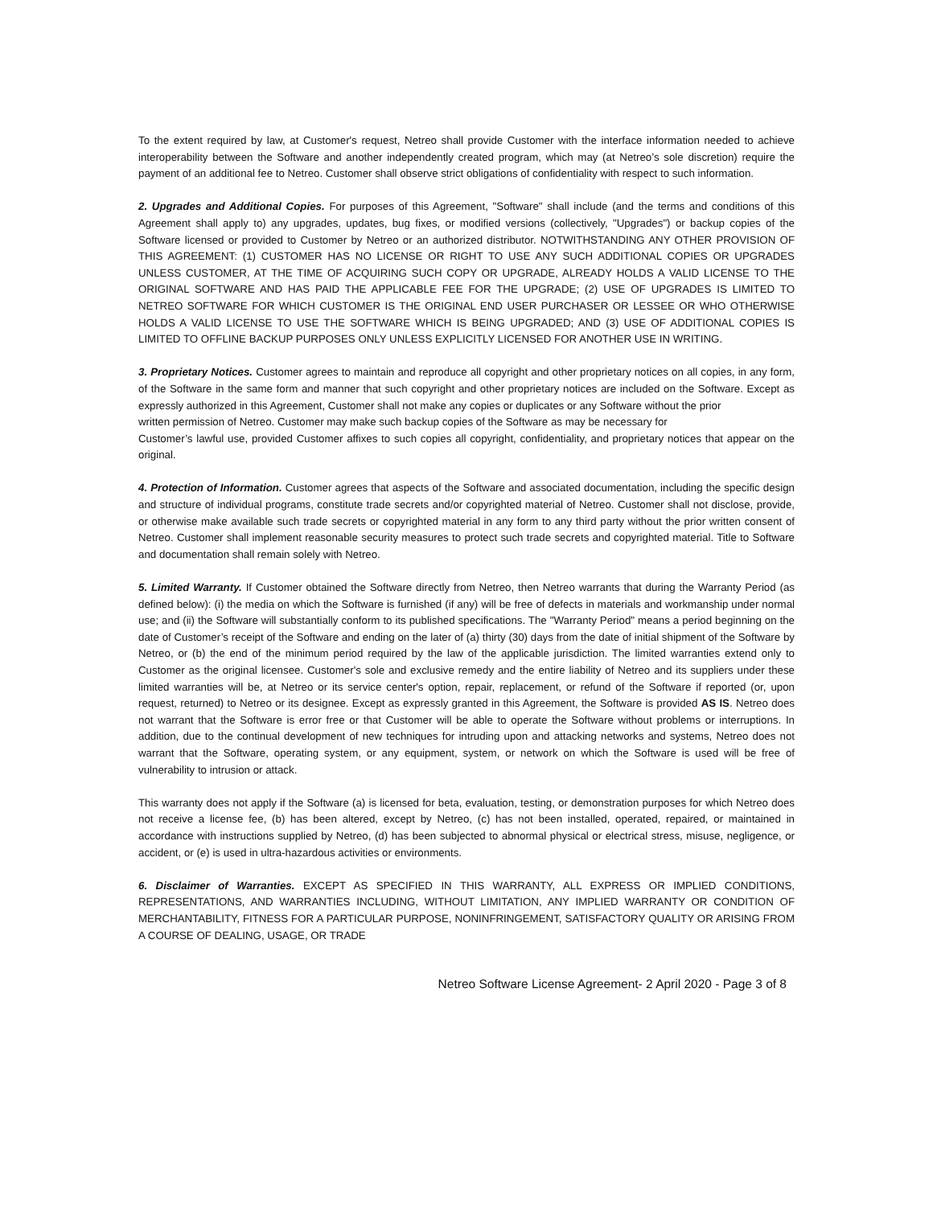To the extent required by law, at Customer's request, Netreo shall provide Customer with the interface information needed to achieve interoperability between the Software and another independently created program, which may (at Netreo’s sole discretion) require the payment of an additional fee to Netreo. Customer shall observe strict obligations of confidentiality with respect to such information.
2. Upgrades and Additional Copies. For purposes of this Agreement, "Software" shall include (and the terms and conditions of this Agreement shall apply to) any upgrades, updates, bug fixes, or modified versions (collectively, "Upgrades") or backup copies of the Software licensed or provided to Customer by Netreo or an authorized distributor. NOTWITHSTANDING ANY OTHER PROVISION OF THIS AGREEMENT: (1) CUSTOMER HAS NO LICENSE OR RIGHT TO USE ANY SUCH ADDITIONAL COPIES OR UPGRADES UNLESS CUSTOMER, AT THE TIME OF ACQUIRING SUCH COPY OR UPGRADE, ALREADY HOLDS A VALID LICENSE TO THE ORIGINAL SOFTWARE AND HAS PAID THE APPLICABLE FEE FOR THE UPGRADE; (2) USE OF UPGRADES IS LIMITED TO NETREO SOFTWARE FOR WHICH CUSTOMER IS THE ORIGINAL END USER PURCHASER OR LESSEE OR WHO OTHERWISE HOLDS A VALID LICENSE TO USE THE SOFTWARE WHICH IS BEING UPGRADED; AND (3) USE OF ADDITIONAL COPIES IS LIMITED TO OFFLINE BACKUP PURPOSES ONLY UNLESS EXPLICITLY LICENSED FOR ANOTHER USE IN WRITING.
3. Proprietary Notices. Customer agrees to maintain and reproduce all copyright and other proprietary notices on all copies, in any form, of the Software in the same form and manner that such copyright and other proprietary notices are included on the Software. Except as expressly authorized in this Agreement, Customer shall not make any copies or duplicates or any Software without the prior
written permission of Netreo. Customer may make such backup copies of the Software as may be necessary for
Customer’s lawful use, provided Customer affixes to such copies all copyright, confidentiality, and proprietary notices that appear on the original.
4. Protection of Information. Customer agrees that aspects of the Software and associated documentation, including the specific design and structure of individual programs, constitute trade secrets and/or copyrighted material of Netreo. Customer shall not disclose, provide, or otherwise make available such trade secrets or copyrighted material in any form to any third party without the prior written consent of Netreo. Customer shall implement reasonable security measures to protect such trade secrets and copyrighted material. Title to Software and documentation shall remain solely with Netreo.
5. Limited Warranty. If Customer obtained the Software directly from Netreo, then Netreo warrants that during the Warranty Period (as defined below): (i) the media on which the Software is furnished (if any) will be free of defects in materials and workmanship under normal use; and (ii) the Software will substantially conform to its published specifications. The "Warranty Period" means a period beginning on the date of Customer’s receipt of the Software and ending on the later of (a) thirty (30) days from the date of initial shipment of the Software by Netreo, or (b) the end of the minimum period required by the law of the applicable jurisdiction. The limited warranties extend only to Customer as the original licensee. Customer's sole and exclusive remedy and the entire liability of Netreo and its suppliers under these limited warranties will be, at Netreo or its service center's option, repair, replacement, or refund of the Software if reported (or, upon request, returned) to Netreo or its designee. Except as expressly granted in this Agreement, the Software is provided AS IS. Netreo does not warrant that the Software is error free or that Customer will be able to operate the Software without problems or interruptions. In addition, due to the continual development of new techniques for intruding upon and attacking networks and systems, Netreo does not warrant that the Software, operating system, or any equipment, system, or network on which the Software is used will be free of vulnerability to intrusion or attack.
This warranty does not apply if the Software (a) is licensed for beta, evaluation, testing, or demonstration purposes for which Netreo does not receive a license fee, (b) has been altered, except by Netreo, (c) has not been installed, operated, repaired, or maintained in accordance with instructions supplied by Netreo, (d) has been subjected to abnormal physical or electrical stress, misuse, negligence, or accident, or (e) is used in ultra-hazardous activities or environments.
6. Disclaimer of Warranties. EXCEPT AS SPECIFIED IN THIS WARRANTY, ALL EXPRESS OR IMPLIED CONDITIONS, REPRESENTATIONS, AND WARRANTIES INCLUDING, WITHOUT LIMITATION, ANY IMPLIED WARRANTY OR CONDITION OF MERCHANTABILITY, FITNESS FOR A PARTICULAR PURPOSE, NONINFRINGEMENT, SATISFACTORY QUALITY OR ARISING FROM A COURSE OF DEALING, USAGE, OR TRADE
Netreo Software License Agreement- 2 April 2020 - Page 3 of 8